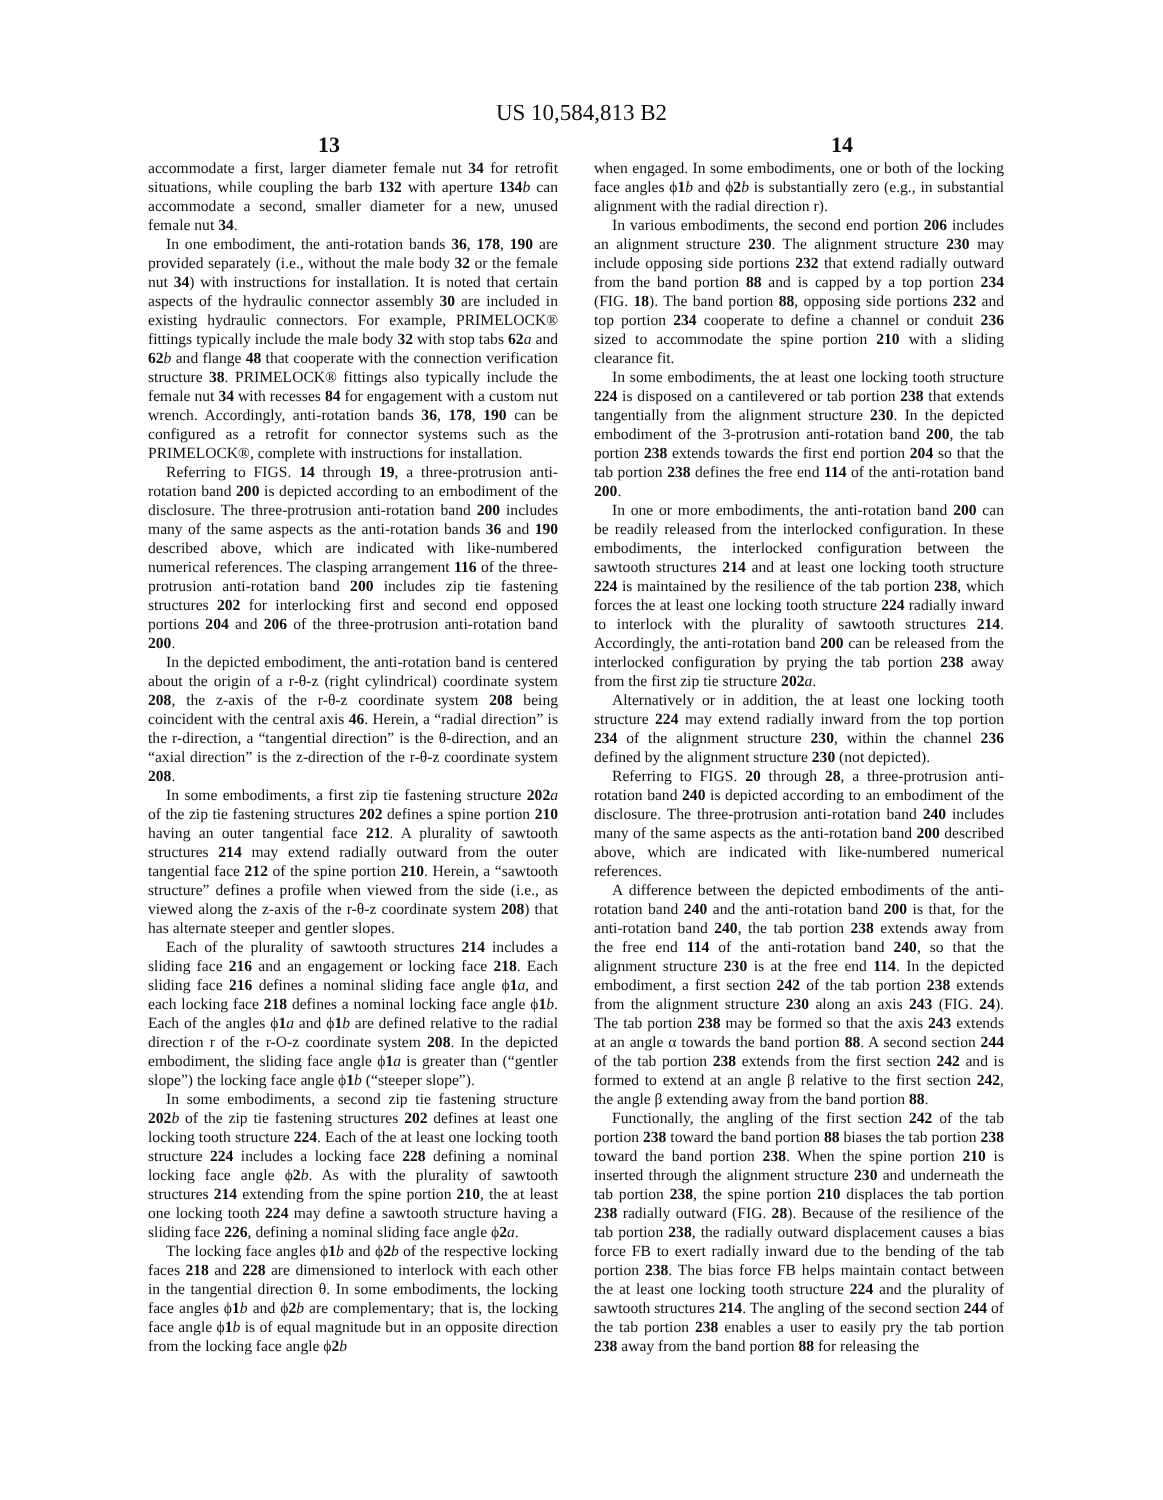US 10,584,813 B2
13 14
accommodate a first, larger diameter female nut 34 for retrofit situations, while coupling the barb 132 with aperture 134 b can accommodate a second, smaller diameter for a new, unused female nut 34.
In one embodiment, the anti-rotation bands 36, 178, 190 are provided separately (i.e., without the male body 32 or the female nut 34) with instructions for installation. It is noted that certain aspects of the hydraulic connector assembly 30 are included in existing hydraulic connectors. For example, PRIMELOCK® fittings typically include the male body 32 with stop tabs 62 a and 62 b and flange 48 that cooperate with the connection verification structure 38. PRIMELOCK® fittings also typically include the female nut 34 with recesses 84 for engagement with a custom nut wrench. Accordingly, anti-rotation bands 36, 178, 190 can be configured as a retrofit for connector systems such as the PRIMELOCK®, complete with instructions for installation.
Referring to FIGS. 14 through 19, a three-protrusion anti-rotation band 200 is depicted according to an embodiment of the disclosure. The three-protrusion anti-rotation band 200 includes many of the same aspects as the anti-rotation bands 36 and 190 described above, which are indicated with like-numbered numerical references. The clasping arrangement 116 of the three-protrusion anti-rotation band 200 includes zip tie fastening structures 202 for interlocking first and second end opposed portions 204 and 206 of the three-protrusion anti-rotation band 200.
In the depicted embodiment, the anti-rotation band is centered about the origin of a r-θ-z (right cylindrical) coordinate system 208, the z-axis of the r-θ-z coordinate system 208 being coincident with the central axis 46. Herein, a “radial direction” is the r-direction, a “tangential direction” is the θ-direction, and an “axial direction” is the z-direction of the r-θ-z coordinate system 208.
In some embodiments, a first zip tie fastening structure 202 a of the zip tie fastening structures 202 defines a spine portion 210 having an outer tangential face 212. A plurality of sawtooth structures 214 may extend radially outward from the outer tangential face 212 of the spine portion 210. Herein, a “sawtooth structure” defines a profile when viewed from the side (i.e., as viewed along the z-axis of the r-θ-z coordinate system 208) that has alternate steeper and gentler slopes.
Each of the plurality of sawtooth structures 214 includes a sliding face 216 and an engagement or locking face 218. Each sliding face 216 defines a nominal sliding face angle ϕ1 a, and each locking face 218 defines a nominal locking face angle ϕ1 b. Each of the angles ϕ1 a and ϕ1 b are defined relative to the radial direction r of the r-O-z coordinate system 208. In the depicted embodiment, the sliding face angle ϕ1 a is greater than (“gentler slope”) the locking face angle ϕ1 b (“steeper slope”).
In some embodiments, a second zip tie fastening structure 202 b of the zip tie fastening structures 202 defines at least one locking tooth structure 224. Each of the at least one locking tooth structure 224 includes a locking face 228 defining a nominal locking face angle ϕ2 b. As with the plurality of sawtooth structures 214 extending from the spine portion 210, the at least one locking tooth 224 may define a sawtooth structure having a sliding face 226, defining a nominal sliding face angle ϕ2 a.
The locking face angles ϕ1 b and ϕ2 b of the respective locking faces 218 and 228 are dimensioned to interlock with each other in the tangential direction θ. In some embodiments, the locking face angles ϕ1 b and ϕ2 b are complementary; that is, the locking face angle ϕ1 b is of equal magnitude but in an opposite direction from the locking face angle ϕ2 b
when engaged. In some embodiments, one or both of the locking face angles ϕ1 b and ϕ2 b is substantially zero (e.g., in substantial alignment with the radial direction r).
In various embodiments, the second end portion 206 includes an alignment structure 230. The alignment structure 230 may include opposing side portions 232 that extend radially outward from the band portion 88 and is capped by a top portion 234 (FIG. 18). The band portion 88, opposing side portions 232 and top portion 234 cooperate to define a channel or conduit 236 sized to accommodate the spine portion 210 with a sliding clearance fit.
In some embodiments, the at least one locking tooth structure 224 is disposed on a cantilevered or tab portion 238 that extends tangentially from the alignment structure 230. In the depicted embodiment of the 3-protrusion anti-rotation band 200, the tab portion 238 extends towards the first end portion 204 so that the tab portion 238 defines the free end 114 of the anti-rotation band 200.
In one or more embodiments, the anti-rotation band 200 can be readily released from the interlocked configuration. In these embodiments, the interlocked configuration between the sawtooth structures 214 and at least one locking tooth structure 224 is maintained by the resilience of the tab portion 238, which forces the at least one locking tooth structure 224 radially inward to interlock with the plurality of sawtooth structures 214. Accordingly, the anti-rotation band 200 can be released from the interlocked configuration by prying the tab portion 238 away from the first zip tie structure 202 a.
Alternatively or in addition, the at least one locking tooth structure 224 may extend radially inward from the top portion 234 of the alignment structure 230, within the channel 236 defined by the alignment structure 230 (not depicted).
Referring to FIGS. 20 through 28, a three-protrusion anti-rotation band 240 is depicted according to an embodiment of the disclosure. The three-protrusion anti-rotation band 240 includes many of the same aspects as the anti-rotation band 200 described above, which are indicated with like-numbered numerical references.
A difference between the depicted embodiments of the anti-rotation band 240 and the anti-rotation band 200 is that, for the anti-rotation band 240, the tab portion 238 extends away from the free end 114 of the anti-rotation band 240, so that the alignment structure 230 is at the free end 114. In the depicted embodiment, a first section 242 of the tab portion 238 extends from the alignment structure 230 along an axis 243 (FIG. 24). The tab portion 238 may be formed so that the axis 243 extends at an angle α towards the band portion 88. A second section 244 of the tab portion 238 extends from the first section 242 and is formed to extend at an angle β relative to the first section 242, the angle β extending away from the band portion 88.
Functionally, the angling of the first section 242 of the tab portion 238 toward the band portion 88 biases the tab portion 238 toward the band portion 238. When the spine portion 210 is inserted through the alignment structure 230 and underneath the tab portion 238, the spine portion 210 displaces the tab portion 238 radially outward (FIG. 28). Because of the resilience of the tab portion 238, the radially outward displacement causes a bias force FB to exert radially inward due to the bending of the tab portion 238. The bias force FB helps maintain contact between the at least one locking tooth structure 224 and the plurality of sawtooth structures 214. The angling of the second section 244 of the tab portion 238 enables a user to easily pry the tab portion 238 away from the band portion 88 for releasing the